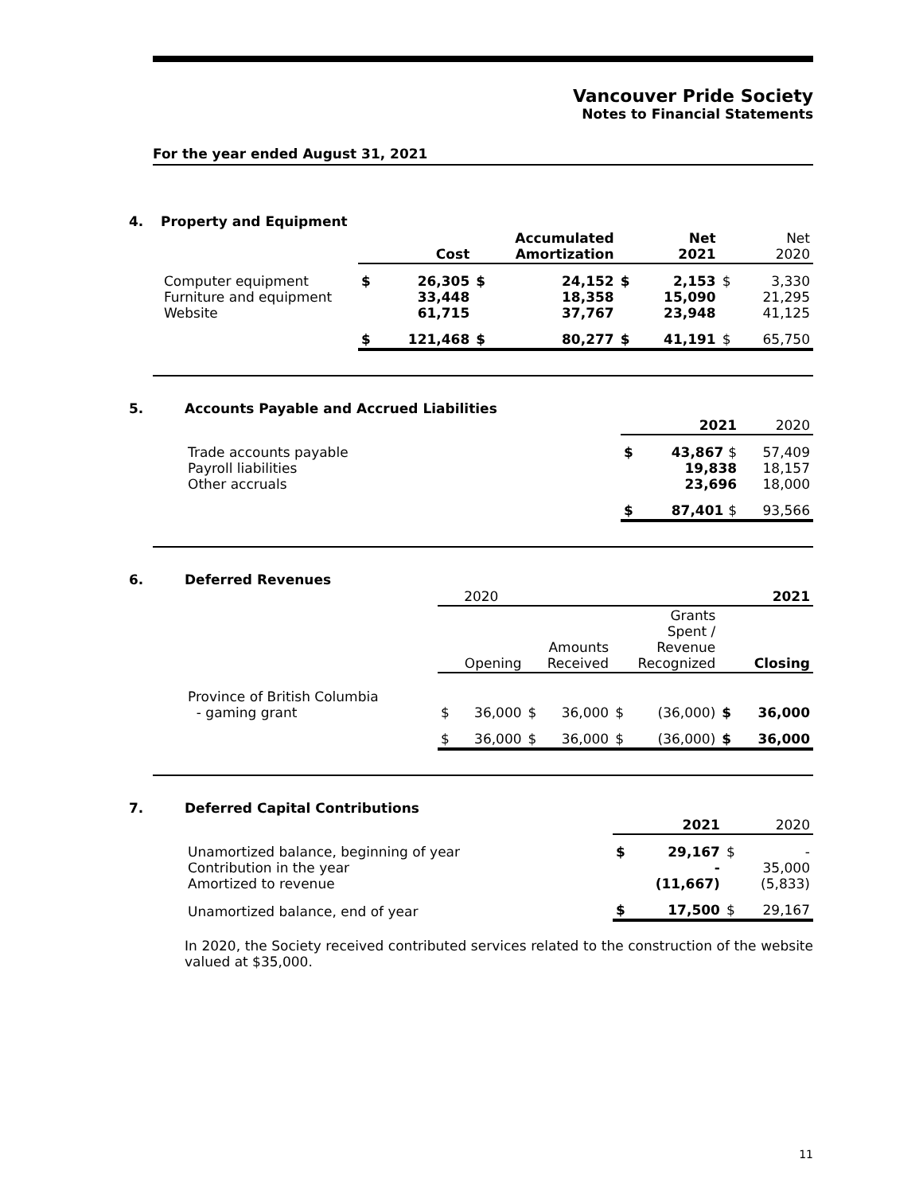Vancouver Pride Society
Notes to Financial Statements
For the year ended August 31, 2021
4.
Property and Equipment
| | Cost | | Accumulated Amortization | | Net 2021 | | Net 2020 | |
| --- | --- | --- | --- | --- | --- | --- | --- | --- |
| Computer equipment Furniture and equipment Website | $ | 26,305 33,448 61,715 | $ | 24,152 18,358 37,767 | $ | 2,153 15,090 23,948 | $ | 3,330 21,295 41,125 |
| | $ | 121,468 | $ | 80,277 | $ | 41,191 | $ | 65,750 |
5.
Accounts Payable and Accrued Liabilities
| | 2021 | | 2020 |
| --- | --- | --- | --- |
| Trade accounts payable Payroll liabilities Other accruals | $ | 43,867 $ 19,838 23,696 | 57,409 18,157 18,000 |
| | $ | 87,401 $ | 93,566 |
6.
Deferred Revenues
| | 2020 | | | | | | 2021 | |
| --- | --- | --- | --- | --- | --- | --- | --- | --- |
| | Opening | | Amounts Received | | Grants Spent / Revenue Recognized | | Closing | |
| Province of British Columbia - gaming grant | $ | 36,000 | $ | 36,000 | $ | (36,000) | $ | 36,000 |
| | $ | 36,000 | $ | 36,000 | $ | (36,000) | $ | 36,000 |
7.
Deferred Capital Contributions
| | 2021 | | 2020 | |
| --- | --- | --- | --- | --- |
| Unamortized balance, beginning of year Contribution in the year Amortized to revenue | $ | 29,167 - (11,667) | $ | - 35,000 (5,833) |
| Unamortized balance, end of year | $ | 17,500 | $ | 29,167 |
In 2020, the Society received contributed services related to the construction of the website valued at $35,000.
11